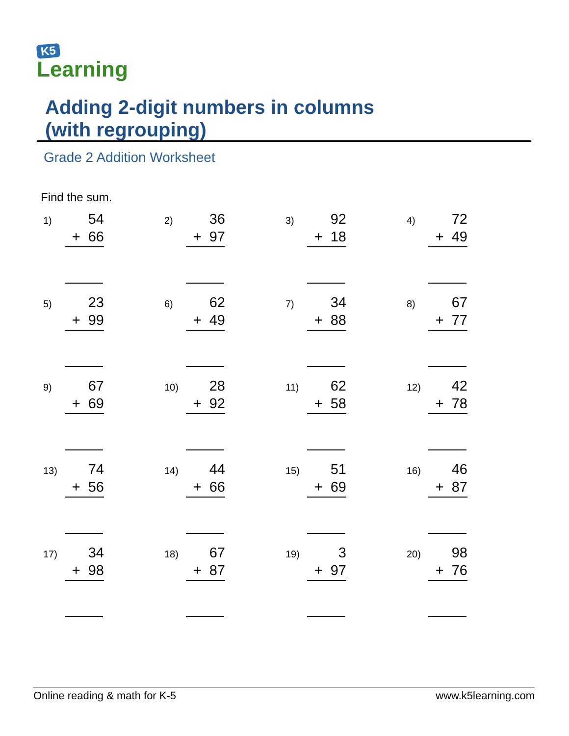K5
Learning
Adding 2-digit numbers in columns
(with regrouping)
Grade 2 Addition Worksheet
Find the sum.
| 1) 54 + 66 | 2) 36 + 97 | 3) 92 + 18 | 4) 72 + 49 |
| 5) 23 + 99 | 6) 62 + 49 | 7) 34 + 88 | 8) 67 + 77 |
| 9) 67 + 69 | 10) 28 + 92 | 11) 62 + 58 | 12) 42 + 78 |
| 13) 74 + 56 | 14) 44 + 66 | 15) 51 + 69 | 16) 46 + 87 |
| 17) 34 + 98 | 18) 67 + 87 | 19) 3 + 97 | 20) 98 + 76 |
Online reading & math for K-5 www.k5learning.com